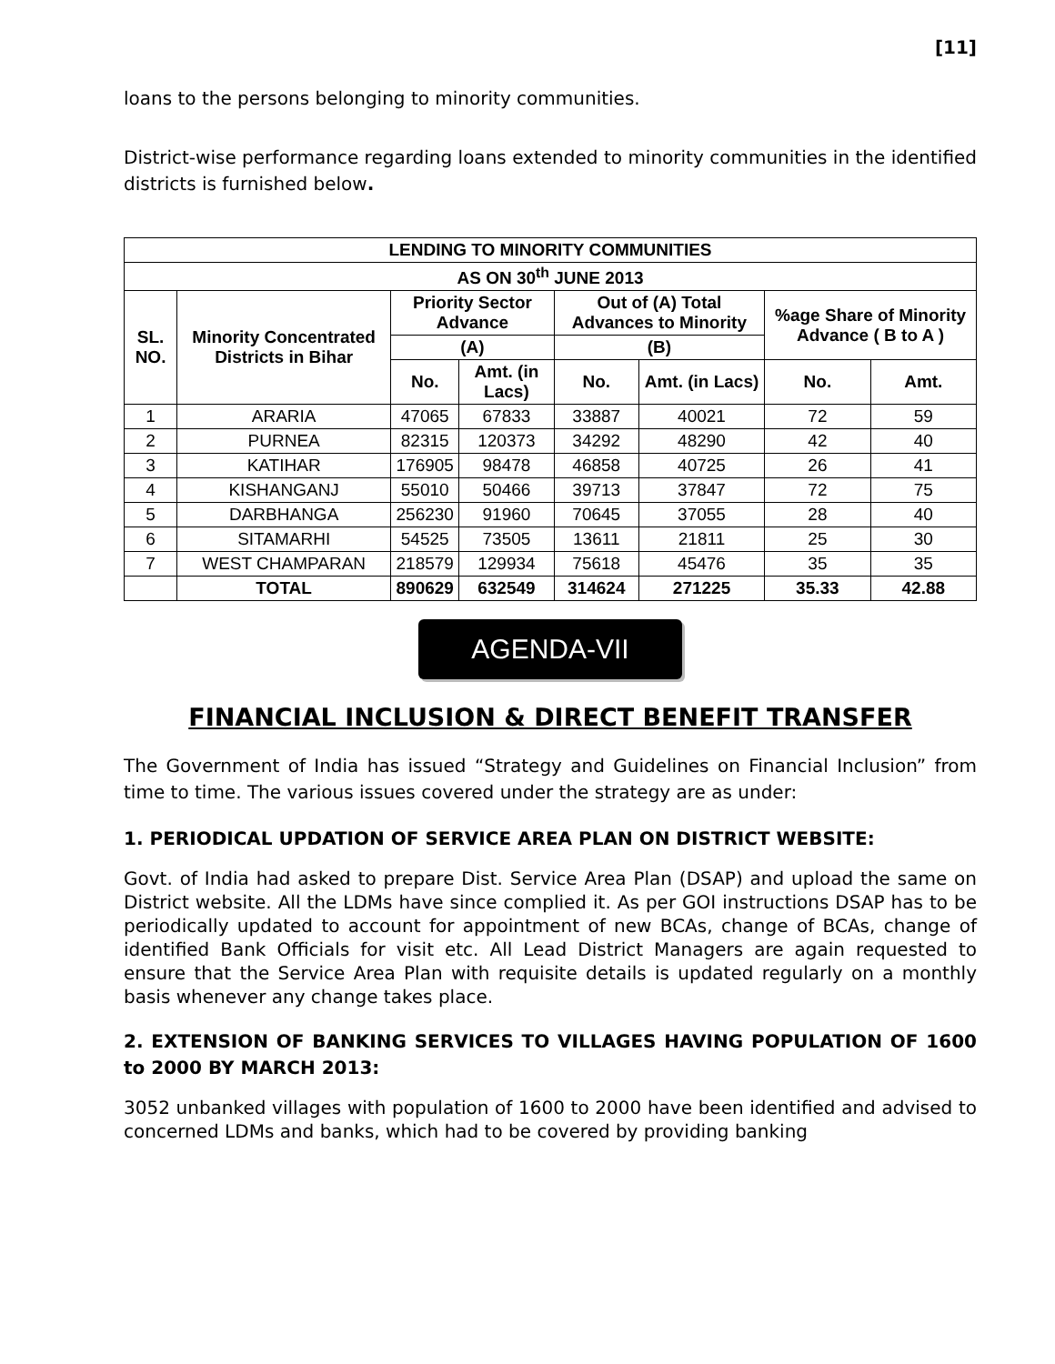[11]
loans to the persons belonging to minority communities.
District-wise performance regarding loans extended to minority communities in the identified districts is furnished below.
| LENDING TO MINORITY COMMUNITIES | | | | | | | |
| --- | --- | --- | --- | --- | --- | --- | --- |
| AS ON 30<sup>th</sup> JUNE 2013 | | | | | | | |
| SL. NO. | Minority Concentrated Districts in Bihar | Priority Sector Advance | | Out of (A) Total Advances to Minority | | %age Share of Minority Advance ( B to A ) | |
| | | (A) | | (B) | | | |
| | | No. | Amt. (in Lacs) | No. | Amt. (in Lacs) | No. | Amt. |
| 1 | ARARIA | 47065 | 67833 | 33887 | 40021 | 72 | 59 |
| 2 | PURNEA | 82315 | 120373 | 34292 | 48290 | 42 | 40 |
| 3 | KATIHAR | 176905 | 98478 | 46858 | 40725 | 26 | 41 |
| 4 | KISHANGANJ | 55010 | 50466 | 39713 | 37847 | 72 | 75 |
| 5 | DARBHANGA | 256230 | 91960 | 70645 | 37055 | 28 | 40 |
| 6 | SITAMARHI | 54525 | 73505 | 13611 | 21811 | 25 | 30 |
| 7 | WEST CHAMPARAN | 218579 | 129934 | 75618 | 45476 | 35 | 35 |
| | TOTAL | 890629 | 632549 | 314624 | 271225 | 35.33 | 42.88 |
AGENDA-VII
FINANCIAL INCLUSION & DIRECT BENEFIT TRANSFER
The Government of India has issued “Strategy and Guidelines on Financial Inclusion” from time to time. The various issues covered under the strategy are as under:
1. PERIODICAL UPDATION OF SERVICE AREA PLAN ON DISTRICT WEBSITE:
Govt. of India had asked to prepare Dist. Service Area Plan (DSAP) and upload the same on District website. All the LDMs have since complied it. As per GOI instructions DSAP has to be periodically updated to account for appointment of new BCAs, change of BCAs, change of identified Bank Officials for visit etc. All Lead District Managers are again requested to ensure that the Service Area Plan with requisite details is updated regularly on a monthly basis whenever any change takes place.
2. EXTENSION OF BANKING SERVICES TO VILLAGES HAVING POPULATION OF 1600 to 2000 BY MARCH 2013:
3052 unbanked villages with population of 1600 to 2000 have been identified and advised to concerned LDMs and banks, which had to be covered by providing banking